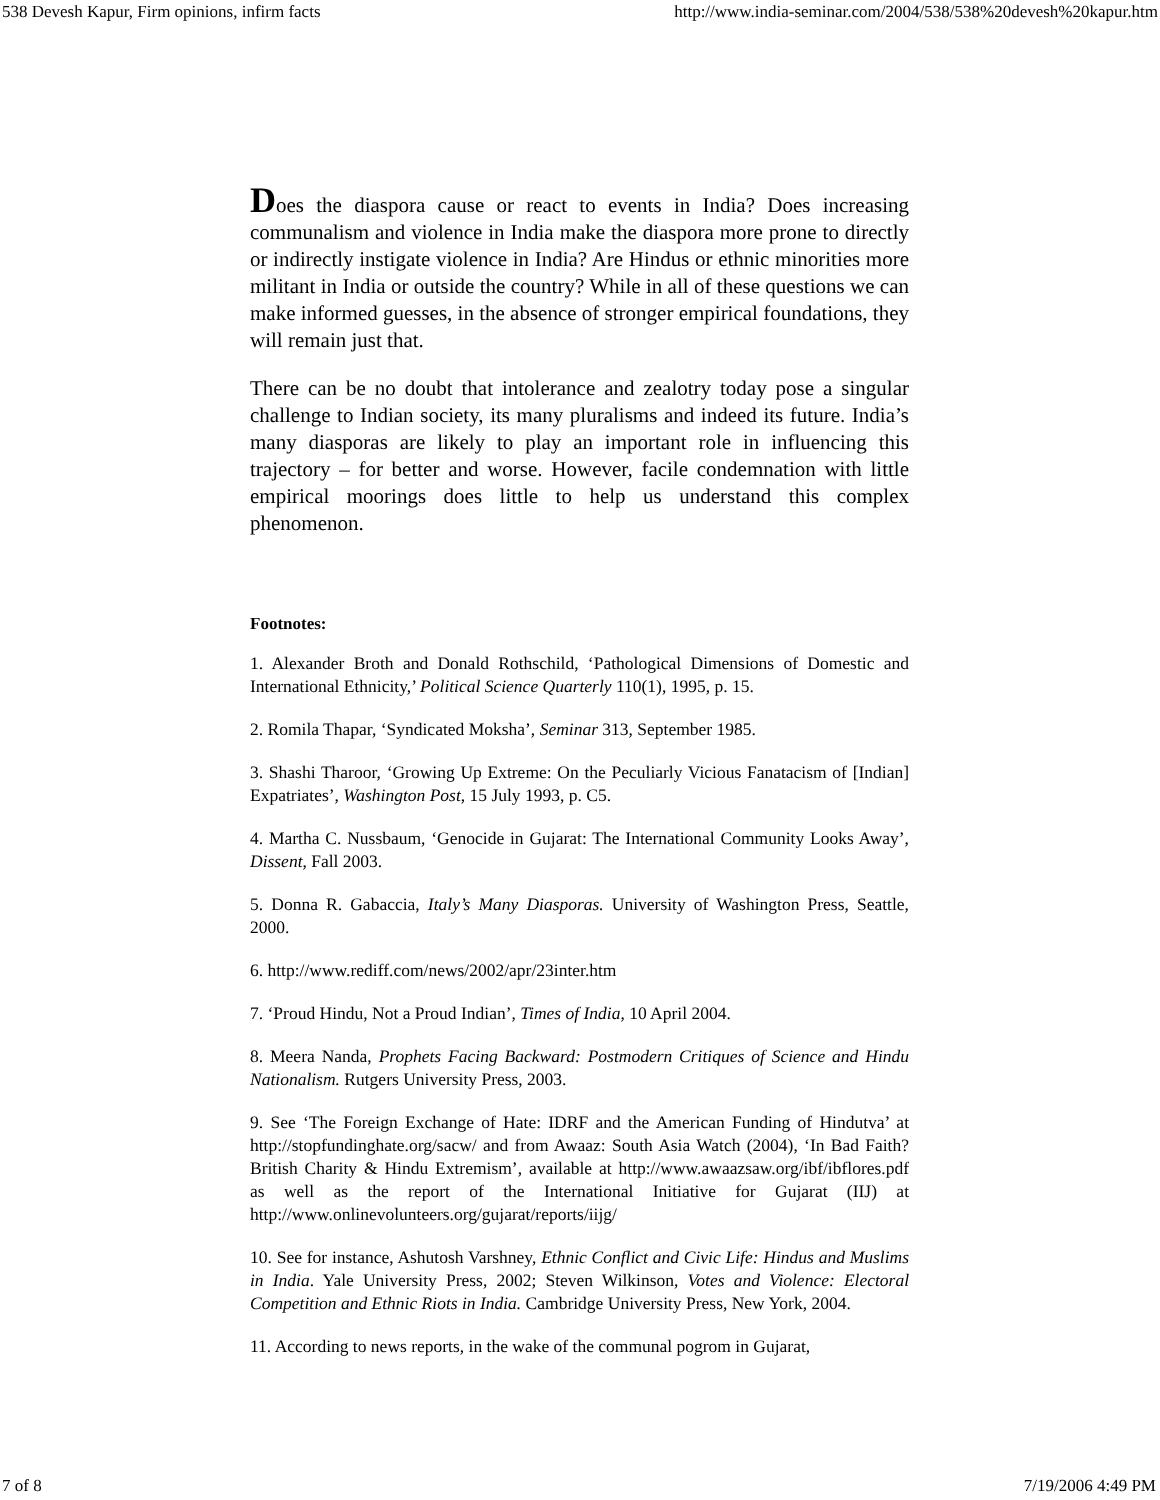538 Devesh Kapur, Firm opinions, infirm facts http://www.india-seminar.com/2004/538/538%20devesh%20kapur.htm
Does the diaspora cause or react to events in India? Does increasing communalism and violence in India make the diaspora more prone to directly or indirectly instigate violence in India? Are Hindus or ethnic minorities more militant in India or outside the country? While in all of these questions we can make informed guesses, in the absence of stronger empirical foundations, they will remain just that.
There can be no doubt that intolerance and zealotry today pose a singular challenge to Indian society, its many pluralisms and indeed its future. India’s many diasporas are likely to play an important role in influencing this trajectory – for better and worse. However, facile condemnation with little empirical moorings does little to help us understand this complex phenomenon.
Footnotes:
1. Alexander Broth and Donald Rothschild, ‘Pathological Dimensions of Domestic and International Ethnicity,’ Political Science Quarterly 110(1), 1995, p. 15.
2. Romila Thapar, ‘Syndicated Moksha’, Seminar 313, September 1985.
3. Shashi Tharoor, ‘Growing Up Extreme: On the Peculiarly Vicious Fanatacism of [Indian] Expatriates’, Washington Post, 15 July 1993, p. C5.
4. Martha C. Nussbaum, ‘Genocide in Gujarat: The International Community Looks Away’, Dissent, Fall 2003.
5. Donna R. Gabaccia, Italy’s Many Diasporas. University of Washington Press, Seattle, 2000.
6. http://www.rediff.com/news/2002/apr/23inter.htm
7. ‘Proud Hindu, Not a Proud Indian’, Times of India, 10 April 2004.
8. Meera Nanda, Prophets Facing Backward: Postmodern Critiques of Science and Hindu Nationalism. Rutgers University Press, 2003.
9. See ‘The Foreign Exchange of Hate: IDRF and the American Funding of Hindutva’ at http://stopfundinghate.org/sacw/ and from Awaaz: South Asia Watch (2004), ‘In Bad Faith? British Charity & Hindu Extremism’, available at http://www.awaazsaw.org/ibf/ibflores.pdf as well as the report of the International Initiative for Gujarat (IIJ) at http://www.onlinevolunteers.org/gujarat/reports/iijg/
10. See for instance, Ashutosh Varshney, Ethnic Conflict and Civic Life: Hindus and Muslims in India. Yale University Press, 2002; Steven Wilkinson, Votes and Violence: Electoral Competition and Ethnic Riots in India. Cambridge University Press, New York, 2004.
11. According to news reports, in the wake of the communal pogrom in Gujarat,
7 of 8 7/19/2006 4:49 PM